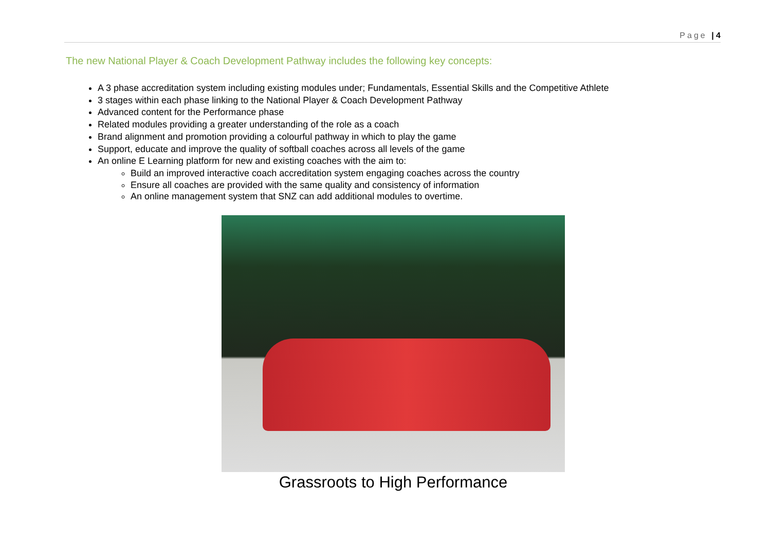Page | 4
The new National Player & Coach Development Pathway includes the following key concepts:
A 3 phase accreditation system including existing modules under; Fundamentals, Essential Skills and the Competitive Athlete
3 stages within each phase linking to the National Player & Coach Development Pathway
Advanced content for the Performance phase
Related modules providing a greater understanding of the role as a coach
Brand alignment and promotion providing a colourful pathway in which to play the game
Support, educate and improve the quality of softball coaches across all levels of the game
An online E Learning platform for new and existing coaches with the aim to:
Build an improved interactive coach accreditation system engaging coaches across the country
Ensure all coaches are provided with the same quality and consistency of information
An online management system that SNZ can add additional modules to overtime.
Grassroots to High Performance